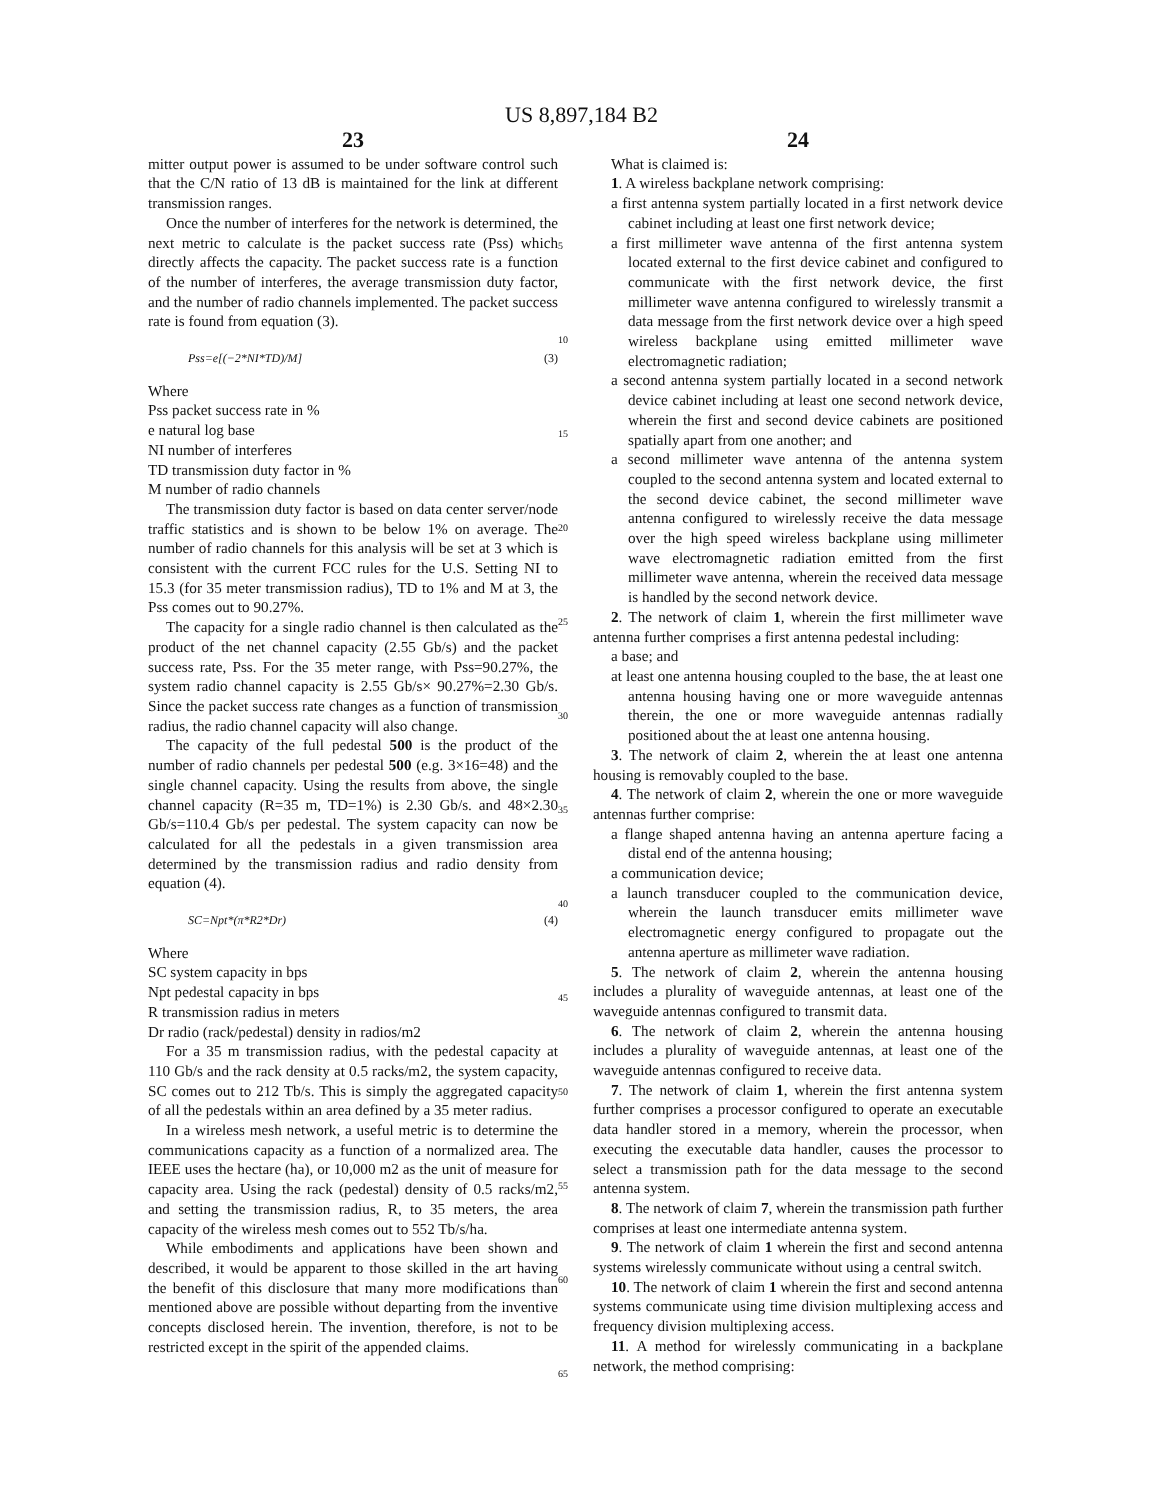US 8,897,184 B2
23
mitter output power is assumed to be under software control such that the C/N ratio of 13 dB is maintained for the link at different transmission ranges.
Once the number of interferes for the network is determined, the next metric to calculate is the packet success rate (Pss) which directly affects the capacity. The packet success rate is a function of the number of interferes, the average transmission duty factor, and the number of radio channels implemented. The packet success rate is found from equation (3).
Pss=e[(−2*NI*TD)/M] (3)
Where
Pss packet success rate in %
e natural log base
NI number of interferes
TD transmission duty factor in %
M number of radio channels
The transmission duty factor is based on data center server/node traffic statistics and is shown to be below 1% on average. The number of radio channels for this analysis will be set at 3 which is consistent with the current FCC rules for the U.S. Setting NI to 15.3 (for 35 meter transmission radius), TD to 1% and M at 3, the Pss comes out to 90.27%.
The capacity for a single radio channel is then calculated as the product of the net channel capacity (2.55 Gb/s) and the packet success rate, Pss. For the 35 meter range, with Pss=90.27%, the system radio channel capacity is 2.55 Gb/s× 90.27%=2.30 Gb/s. Since the packet success rate changes as a function of transmission radius, the radio channel capacity will also change.
The capacity of the full pedestal 500 is the product of the number of radio channels per pedestal 500 (e.g. 3×16=48) and the single channel capacity. Using the results from above, the single channel capacity (R=35 m, TD=1%) is 2.30 Gb/s. and 48×2.30 Gb/s=110.4 Gb/s per pedestal. The system capacity can now be calculated for all the pedestals in a given transmission area determined by the transmission radius and radio density from equation (4).
SC=Npt*(π*R2*Dr) (4)
Where
SC system capacity in bps
Npt pedestal capacity in bps
R transmission radius in meters
Dr radio (rack/pedestal) density in radios/m2
For a 35 m transmission radius, with the pedestal capacity at 110 Gb/s and the rack density at 0.5 racks/m2, the system capacity, SC comes out to 212 Tb/s. This is simply the aggregated capacity of all the pedestals within an area defined by a 35 meter radius.
In a wireless mesh network, a useful metric is to determine the communications capacity as a function of a normalized area. The IEEE uses the hectare (ha), or 10,000 m2 as the unit of measure for capacity area. Using the rack (pedestal) density of 0.5 racks/m2, and setting the transmission radius, R, to 35 meters, the area capacity of the wireless mesh comes out to 552 Tb/s/ha.
While embodiments and applications have been shown and described, it would be apparent to those skilled in the art having the benefit of this disclosure that many more modifications than mentioned above are possible without departing from the inventive concepts disclosed herein. The invention, therefore, is not to be restricted except in the spirit of the appended claims.
5
10
15
20
25
30
35
40
45
50
55
60
65
24
What is claimed is:
1. A wireless backplane network comprising:
a first antenna system partially located in a first network device cabinet including at least one first network device;
a first millimeter wave antenna of the first antenna system located external to the first device cabinet and configured to communicate with the first network device, the first millimeter wave antenna configured to wirelessly transmit a data message from the first network device over a high speed wireless backplane using emitted millimeter wave electromagnetic radiation;
a second antenna system partially located in a second network device cabinet including at least one second network device, wherein the first and second device cabinets are positioned spatially apart from one another; and
a second millimeter wave antenna of the antenna system coupled to the second antenna system and located external to the second device cabinet, the second millimeter wave antenna configured to wirelessly receive the data message over the high speed wireless backplane using millimeter wave electromagnetic radiation emitted from the first millimeter wave antenna, wherein the received data message is handled by the second network device.
2. The network of claim 1, wherein the first millimeter wave antenna further comprises a first antenna pedestal including:
a base; and
at least one antenna housing coupled to the base, the at least one antenna housing having one or more waveguide antennas therein, the one or more waveguide antennas radially positioned about the at least one antenna housing.
3. The network of claim 2, wherein the at least one antenna housing is removably coupled to the base.
4. The network of claim 2, wherein the one or more waveguide antennas further comprise:
a flange shaped antenna having an antenna aperture facing a distal end of the antenna housing;
a communication device;
a launch transducer coupled to the communication device, wherein the launch transducer emits millimeter wave electromagnetic energy configured to propagate out the antenna aperture as millimeter wave radiation.
5. The network of claim 2, wherein the antenna housing includes a plurality of waveguide antennas, at least one of the waveguide antennas configured to transmit data.
6. The network of claim 2, wherein the antenna housing includes a plurality of waveguide antennas, at least one of the waveguide antennas configured to receive data.
7. The network of claim 1, wherein the first antenna system further comprises a processor configured to operate an executable data handler stored in a memory, wherein the processor, when executing the executable data handler, causes the processor to select a transmission path for the data message to the second antenna system.
8. The network of claim 7, wherein the transmission path further comprises at least one intermediate antenna system.
9. The network of claim 1 wherein the first and second antenna systems wirelessly communicate without using a central switch.
10. The network of claim 1 wherein the first and second antenna systems communicate using time division multiplexing access and frequency division multiplexing access.
11. A method for wirelessly communicating in a backplane network, the method comprising: